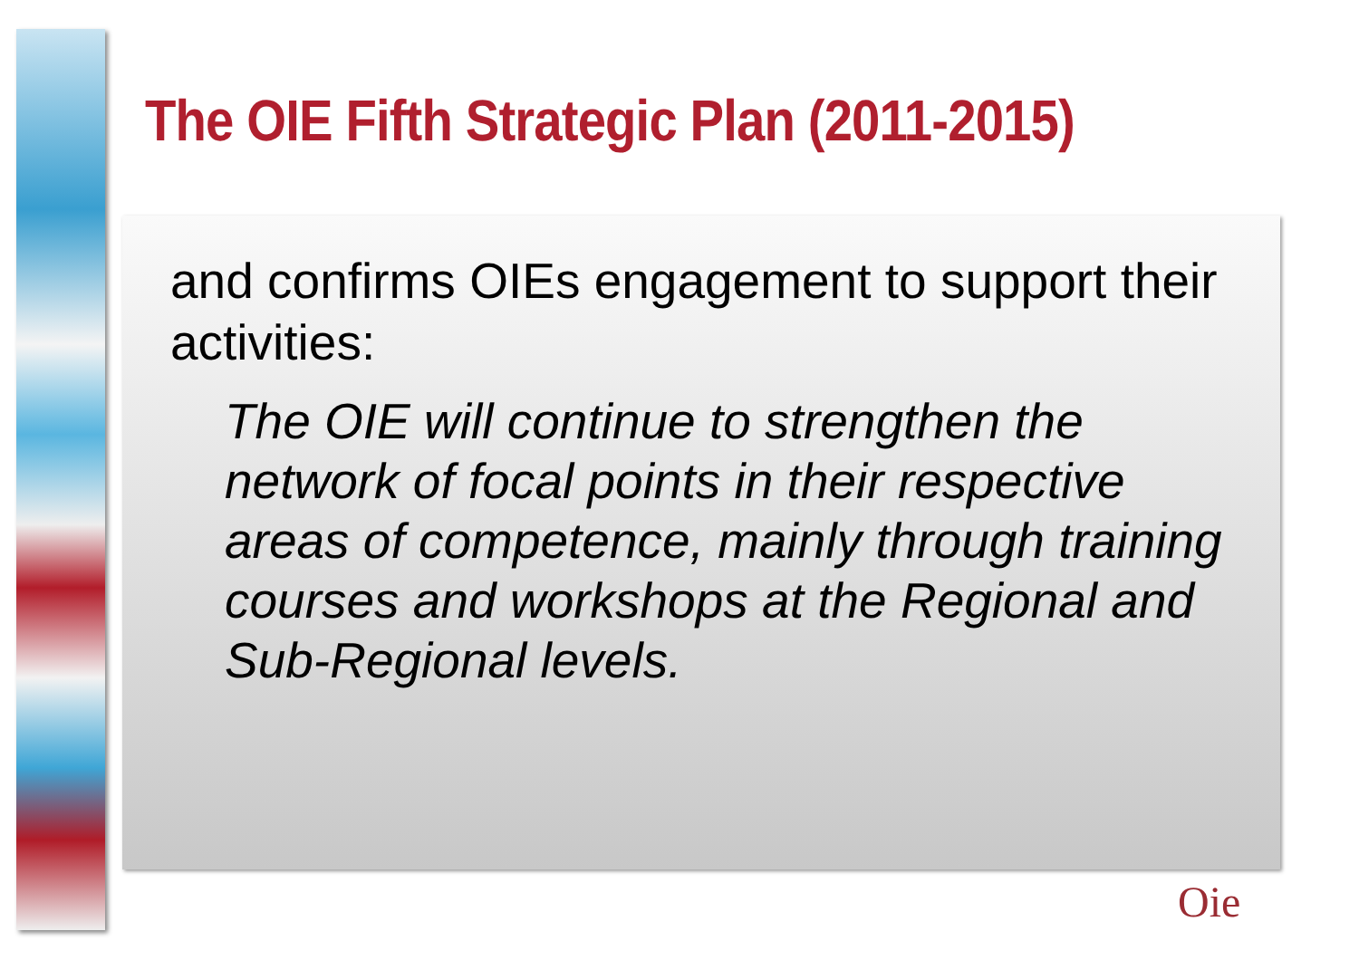The OIE Fifth Strategic Plan (2011-2015)
and confirms OIEs engagement to support their activities:
The OIE will continue to strengthen the network of focal points in their respective areas of competence, mainly through training courses and workshops at the Regional and Sub-Regional levels.
Oie